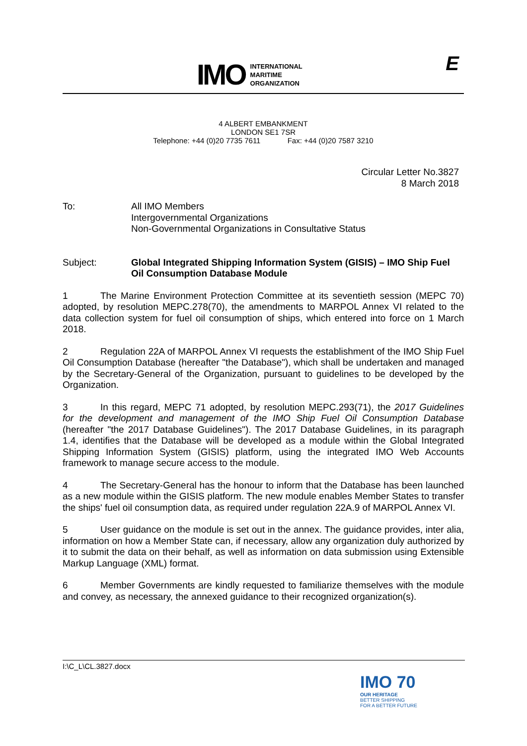IMO
INTERNATIONAL
MARITIME
ORGANIZATION
E
4 ALBERT EMBANKMENT
LONDON SE1 7SR
Telephone: +44 (0)20 7735 7611 Fax: +44 (0)20 7587 3210
Circular Letter No.3827
8 March 2018
To: All IMO Members
Intergovernmental Organizations
Non-Governmental Organizations in Consultative Status
Subject: Global Integrated Shipping Information System (GISIS) – IMO Ship Fuel Oil Consumption Database Module
1 The Marine Environment Protection Committee at its seventieth session (MEPC 70) adopted, by resolution MEPC.278(70), the amendments to MARPOL Annex VI related to the data collection system for fuel oil consumption of ships, which entered into force on 1 March 2018.
2 Regulation 22A of MARPOL Annex VI requests the establishment of the IMO Ship Fuel Oil Consumption Database (hereafter "the Database"), which shall be undertaken and managed by the Secretary-General of the Organization, pursuant to guidelines to be developed by the Organization.
3 In this regard, MEPC 71 adopted, by resolution MEPC.293(71), the 2017 Guidelines for the development and management of the IMO Ship Fuel Oil Consumption Database (hereafter "the 2017 Database Guidelines"). The 2017 Database Guidelines, in its paragraph 1.4, identifies that the Database will be developed as a module within the Global Integrated Shipping Information System (GISIS) platform, using the integrated IMO Web Accounts framework to manage secure access to the module.
4 The Secretary-General has the honour to inform that the Database has been launched as a new module within the GISIS platform. The new module enables Member States to transfer the ships' fuel oil consumption data, as required under regulation 22A.9 of MARPOL Annex VI.
5 User guidance on the module is set out in the annex. The guidance provides, inter alia, information on how a Member State can, if necessary, allow any organization duly authorized by it to submit the data on their behalf, as well as information on data submission using Extensible Markup Language (XML) format.
6 Member Governments are kindly requested to familiarize themselves with the module and convey, as necessary, the annexed guidance to their recognized organization(s).
I:\C_L\CL.3827.docx
IMO 70
OUR HERITAGE
BETTER SHIPPING
FOR A BETTER FUTURE